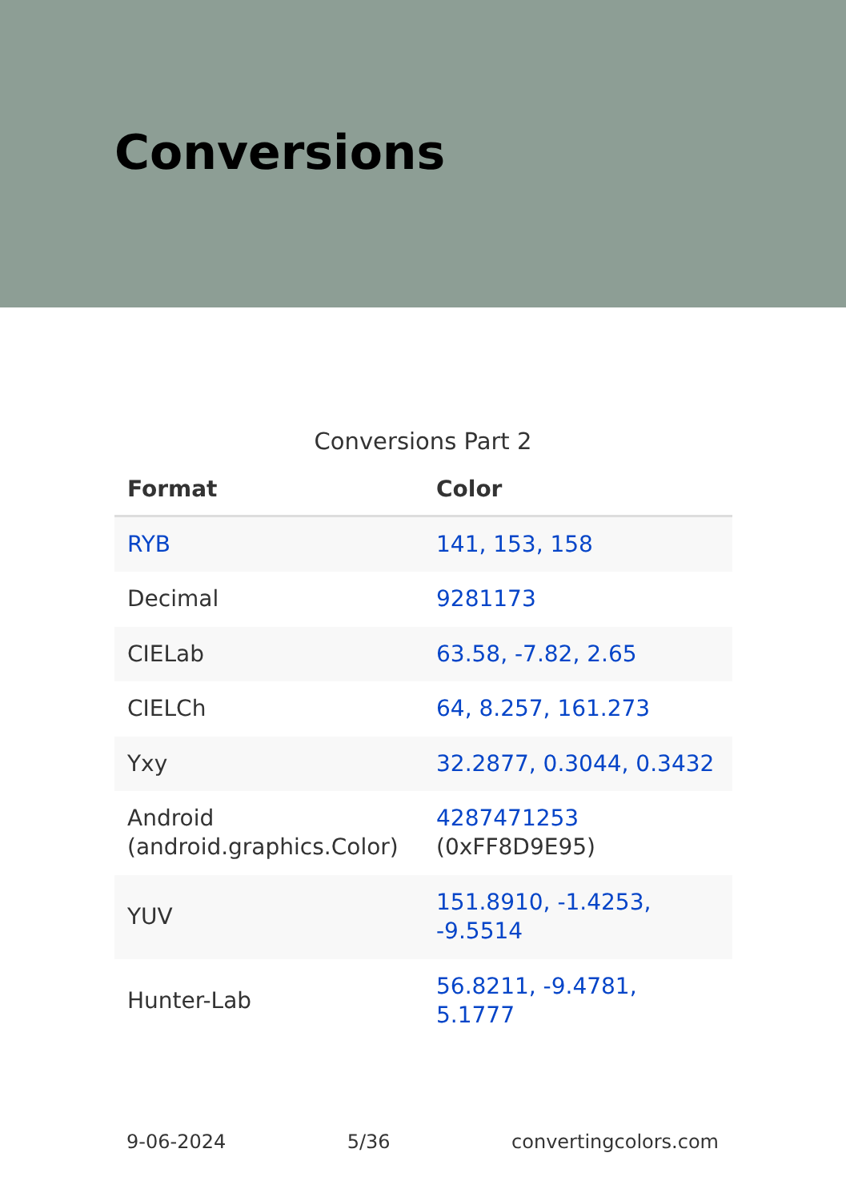Conversions
Conversions Part 2
| Format | Color |
| --- | --- |
| RYB | 141, 153, 158 |
| Decimal | 9281173 |
| CIELab | 63.58, -7.82, 2.65 |
| CIELCh | 64, 8.257, 161.273 |
| Yxy | 32.2877, 0.3044, 0.3432 |
| Android (android.graphics.Color) | 4287471253 (0xFF8D9E95) |
| YUV | 151.8910, -1.4253, -9.5514 |
| Hunter-Lab | 56.8211, -9.4781, 5.1777 |
9-06-2024 5/36 convertingcolors.com